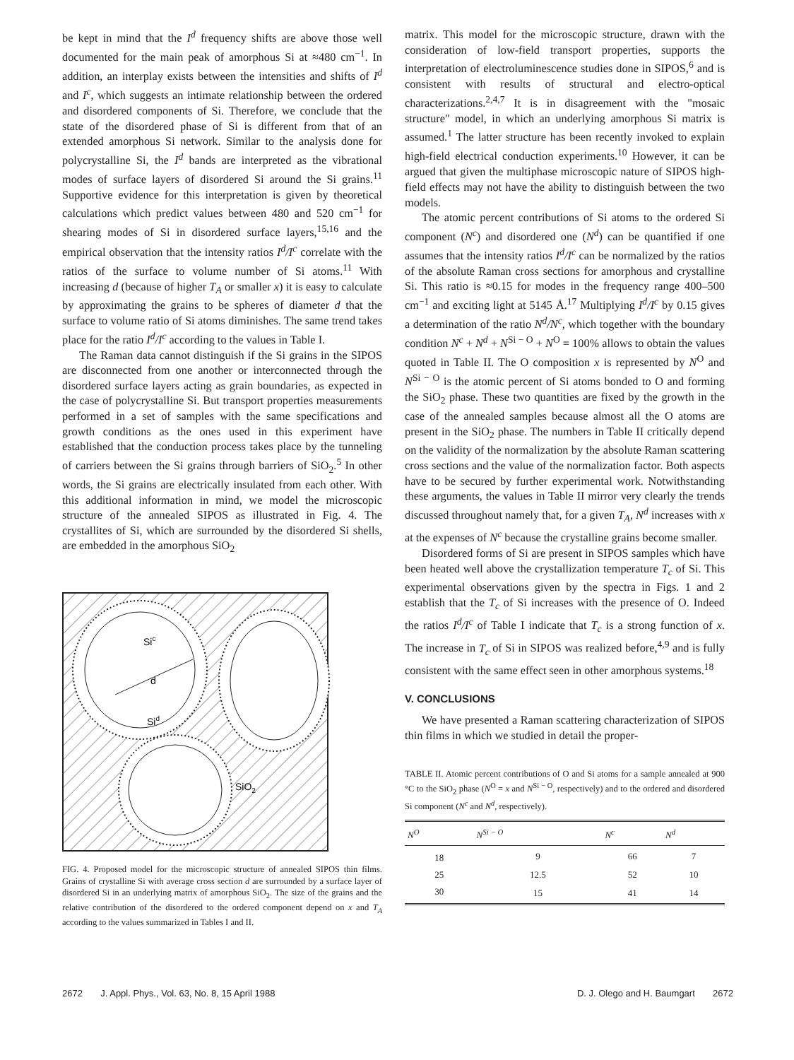be kept in mind that the I<sup>d</sup> frequency shifts are above those well documented for the main peak of amorphous Si at ≈480 cm<sup>−1</sup>. In addition, an interplay exists between the intensities and shifts of I<sup>d</sup> and I<sup>c</sup>, which suggests an intimate relationship between the ordered and disordered components of Si. Therefore, we conclude that the state of the disordered phase of Si is different from that of an extended amorphous Si network. Similar to the analysis done for polycrystalline Si, the I<sup>d</sup> bands are interpreted as the vibrational modes of surface layers of disordered Si around the Si grains.<sup>11</sup> Supportive evidence for this interpretation is given by theoretical calculations which predict values between 480 and 520 cm<sup>−1</sup> for shearing modes of Si in disordered surface layers,<sup>15,16</sup> and the empirical observation that the intensity ratios I<sup>d</sup>/I<sup>c</sup> correlate with the ratios of the surface to volume number of Si atoms.<sup>11</sup> With increasing d (because of higher T<sub>A</sub> or smaller x) it is easy to calculate by approximating the grains to be spheres of diameter d that the surface to volume ratio of Si atoms diminishes. The same trend takes place for the ratio I<sup>d</sup>/I<sup>c</sup> according to the values in Table I.
The Raman data cannot distinguish if the Si grains in the SIPOS are disconnected from one another or interconnected through the disordered surface layers acting as grain boundaries, as expected in the case of polycrystalline Si. But transport properties measurements performed in a set of samples with the same specifications and growth conditions as the ones used in this experiment have established that the conduction process takes place by the tunneling of carriers between the Si grains through barriers of SiO<sub>2</sub>.<sup>5</sup> In other words, the Si grains are electrically insulated from each other. With this additional information in mind, we model the microscopic structure of the annealed SIPOS as illustrated in Fig. 4. The crystallites of Si, which are surrounded by the disordered Si shells, are embedded in the amorphous SiO<sub>2</sub>
Sic
d
Sid
SiO2
FIG. 4. Proposed model for the microscopic structure of annealed SIPOS thin films. Grains of crystalline Si with average cross section d are surrounded by a surface layer of disordered Si in an underlying matrix of amorphous SiO<sub>2</sub>. The size of the grains and the relative contribution of the disordered to the ordered component depend on x and T<sub>A</sub> according to the values summarized in Tables I and II.
matrix. This model for the microscopic structure, drawn with the consideration of low-field transport properties, supports the interpretation of electroluminescence studies done in SIPOS,<sup>6</sup> and is consistent with results of structural and electro-optical characterizations.<sup>2,4,7</sup> It is in disagreement with the "mosaic structure" model, in which an underlying amorphous Si matrix is assumed.<sup>1</sup> The latter structure has been recently invoked to explain high-field electrical conduction experiments.<sup>10</sup> However, it can be argued that given the multiphase microscopic nature of SIPOS high-field effects may not have the ability to distinguish between the two models.
The atomic percent contributions of Si atoms to the ordered Si component (N<sup>c</sup>) and disordered one (N<sup>d</sup>) can be quantified if one assumes that the intensity ratios I<sup>d</sup>/I<sup>c</sup> can be normalized by the ratios of the absolute Raman cross sections for amorphous and crystalline Si. This ratio is ≈0.15 for modes in the frequency range 400–500 cm<sup>−1</sup> and exciting light at 5145 Å.<sup>17</sup> Multiplying I<sup>d</sup>/I<sup>c</sup> by 0.15 gives a determination of the ratio N<sup>d</sup>/N<sup>c</sup>, which together with the boundary condition N<sup>c</sup> + N<sup>d</sup> + N<sup>Si − O</sup> + N<sup>O</sup> = 100% allows to obtain the values quoted in Table II. The O composition x is represented by N<sup>O</sup> and N<sup>Si − O</sup> is the atomic percent of Si atoms bonded to O and forming the SiO<sub>2</sub> phase. These two quantities are fixed by the growth in the case of the annealed samples because almost all the O atoms are present in the SiO<sub>2</sub> phase. The numbers in Table II critically depend on the validity of the normalization by the absolute Raman scattering cross sections and the value of the normalization factor. Both aspects have to be secured by further experimental work. Notwithstanding these arguments, the values in Table II mirror very clearly the trends discussed throughout namely that, for a given T<sub>A</sub>, N<sup>d</sup> increases with x at the expenses of N<sup>c</sup> because the crystalline grains become smaller.
Disordered forms of Si are present in SIPOS samples which have been heated well above the crystallization temperature T<sub>c</sub> of Si. This experimental observations given by the spectra in Figs. 1 and 2 establish that the T<sub>c</sub> of Si increases with the presence of O. Indeed the ratios I<sup>d</sup>/I<sup>c</sup> of Table I indicate that T<sub>c</sub> is a strong function of x. The increase in T<sub>c</sub> of Si in SIPOS was realized before,<sup>4,9</sup> and is fully consistent with the same effect seen in other amorphous systems.<sup>18</sup>
V. CONCLUSIONS
We have presented a Raman scattering characterization of SIPOS thin films in which we studied in detail the proper-
TABLE II. Atomic percent contributions of O and Si atoms for a sample annealed at 900 °C to the SiO<sub>2</sub> phase (N<sup>O</sup> = x and N<sup>Si − O</sup>, respectively) and to the ordered and disordered Si component (N<sup>c</sup> and N<sup>d</sup>, respectively).
| N<sup>O</sup> | N<sup>Si − O</sup> | N<sup>c</sup> | N<sup>d</sup> |
| --- | --- | --- | --- |
| 18 | 9 | 66 | 7 |
| 25 | 12.5 | 52 | 10 |
| 30 | 15 | 41 | 14 |
2672 J. Appl. Phys., Vol. 63, No. 8, 15 April 1988 D. J. Olego and H. Baumgart 2672